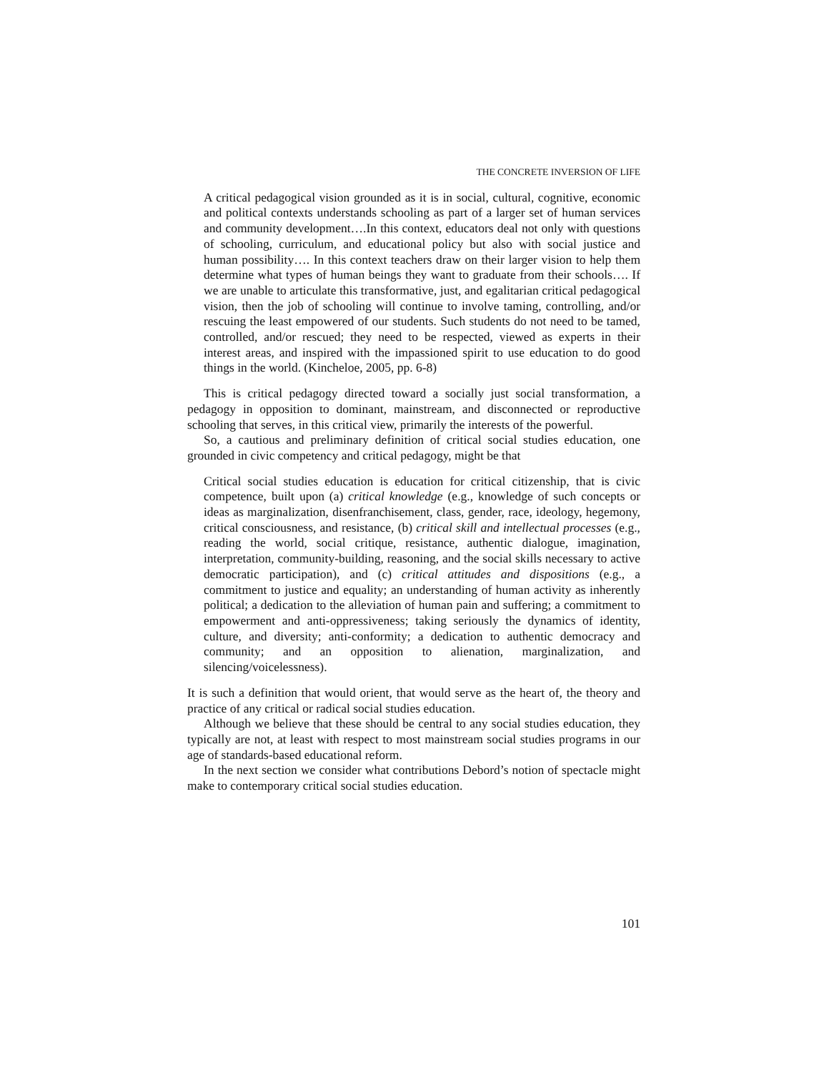THE CONCRETE INVERSION OF LIFE
A critical pedagogical vision grounded as it is in social, cultural, cognitive, economic and political contexts understands schooling as part of a larger set of human services and community development….In this context, educators deal not only with questions of schooling, curriculum, and educational policy but also with social justice and human possibility…. In this context teachers draw on their larger vision to help them determine what types of human beings they want to graduate from their schools…. If we are unable to articulate this transformative, just, and egalitarian critical pedagogical vision, then the job of schooling will continue to involve taming, controlling, and/or rescuing the least empowered of our students. Such students do not need to be tamed, controlled, and/or rescued; they need to be respected, viewed as experts in their interest areas, and inspired with the impassioned spirit to use education to do good things in the world. (Kincheloe, 2005, pp. 6-8)
This is critical pedagogy directed toward a socially just social transformation, a pedagogy in opposition to dominant, mainstream, and disconnected or reproductive schooling that serves, in this critical view, primarily the interests of the powerful.
So, a cautious and preliminary definition of critical social studies education, one grounded in civic competency and critical pedagogy, might be that
Critical social studies education is education for critical citizenship, that is civic competence, built upon (a) critical knowledge (e.g., knowledge of such concepts or ideas as marginalization, disenfranchisement, class, gender, race, ideology, hegemony, critical consciousness, and resistance, (b) critical skill and intellectual processes (e.g., reading the world, social critique, resistance, authentic dialogue, imagination, interpretation, community-building, reasoning, and the social skills necessary to active democratic participation), and (c) critical attitudes and dispositions (e.g., a commitment to justice and equality; an understanding of human activity as inherently political; a dedication to the alleviation of human pain and suffering; a commitment to empowerment and anti-oppressiveness; taking seriously the dynamics of identity, culture, and diversity; anti-conformity; a dedication to authentic democracy and community; and an opposition to alienation, marginalization, and silencing/voicelessness).
It is such a definition that would orient, that would serve as the heart of, the theory and practice of any critical or radical social studies education.
Although we believe that these should be central to any social studies education, they typically are not, at least with respect to most mainstream social studies programs in our age of standards-based educational reform.
In the next section we consider what contributions Debord’s notion of spectacle might make to contemporary critical social studies education.
101